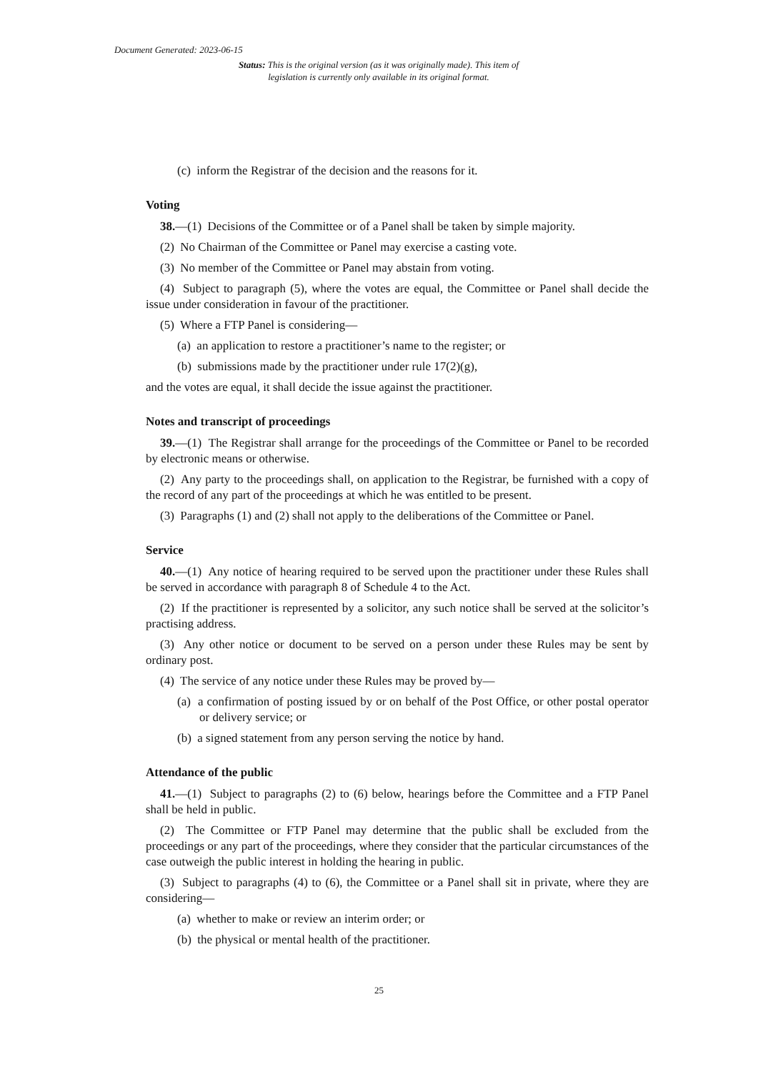Document Generated: 2023-06-15
Status: This is the original version (as it was originally made). This item of legislation is currently only available in its original format.
(c) inform the Registrar of the decision and the reasons for it.
Voting
38.—(1) Decisions of the Committee or of a Panel shall be taken by simple majority.
(2) No Chairman of the Committee or Panel may exercise a casting vote.
(3) No member of the Committee or Panel may abstain from voting.
(4) Subject to paragraph (5), where the votes are equal, the Committee or Panel shall decide the issue under consideration in favour of the practitioner.
(5) Where a FTP Panel is considering—
(a) an application to restore a practitioner’s name to the register; or
(b) submissions made by the practitioner under rule 17(2)(g),
and the votes are equal, it shall decide the issue against the practitioner.
Notes and transcript of proceedings
39.—(1) The Registrar shall arrange for the proceedings of the Committee or Panel to be recorded by electronic means or otherwise.
(2) Any party to the proceedings shall, on application to the Registrar, be furnished with a copy of the record of any part of the proceedings at which he was entitled to be present.
(3) Paragraphs (1) and (2) shall not apply to the deliberations of the Committee or Panel.
Service
40.—(1) Any notice of hearing required to be served upon the practitioner under these Rules shall be served in accordance with paragraph 8 of Schedule 4 to the Act.
(2) If the practitioner is represented by a solicitor, any such notice shall be served at the solicitor’s practising address.
(3) Any other notice or document to be served on a person under these Rules may be sent by ordinary post.
(4) The service of any notice under these Rules may be proved by—
(a) a confirmation of posting issued by or on behalf of the Post Office, or other postal operator or delivery service; or
(b) a signed statement from any person serving the notice by hand.
Attendance of the public
41.—(1) Subject to paragraphs (2) to (6) below, hearings before the Committee and a FTP Panel shall be held in public.
(2) The Committee or FTP Panel may determine that the public shall be excluded from the proceedings or any part of the proceedings, where they consider that the particular circumstances of the case outweigh the public interest in holding the hearing in public.
(3) Subject to paragraphs (4) to (6), the Committee or a Panel shall sit in private, where they are considering—
(a) whether to make or review an interim order; or
(b) the physical or mental health of the practitioner.
25